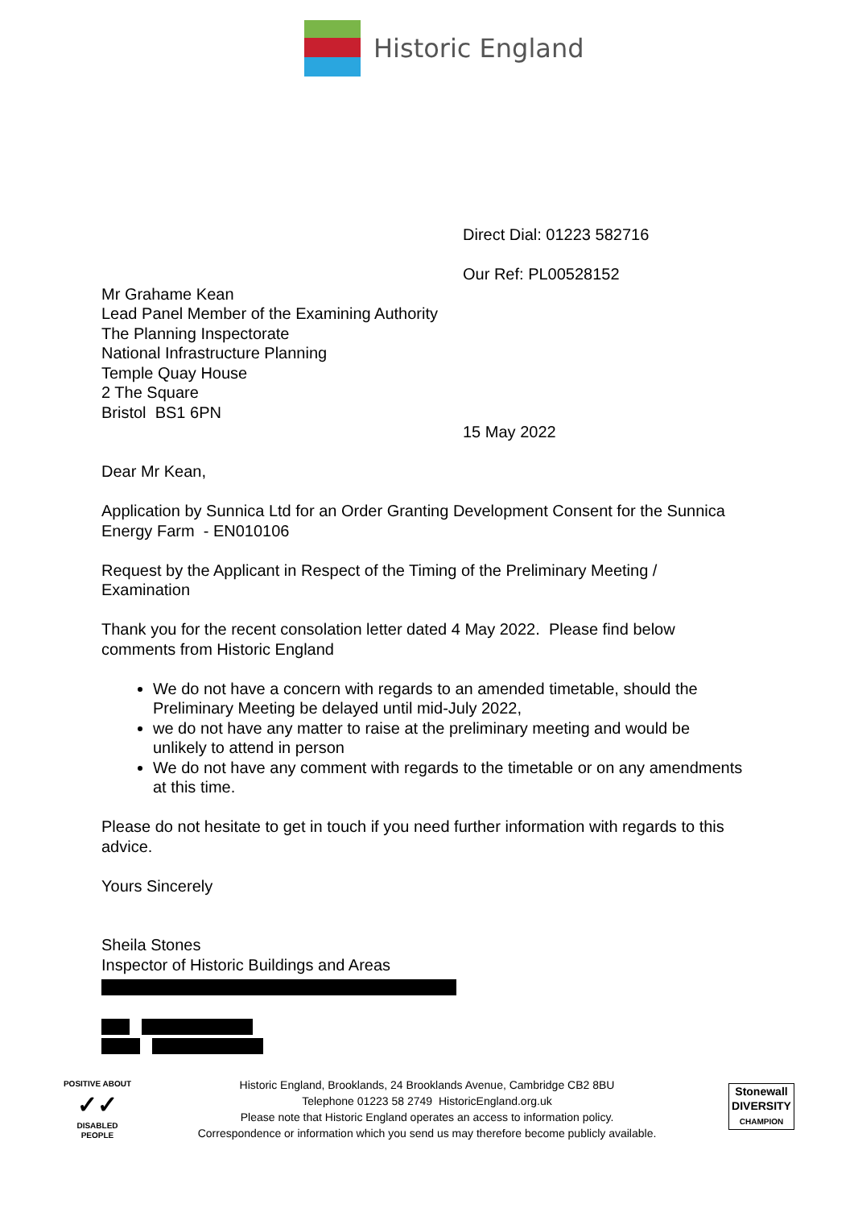Historic England
Direct Dial: 01223 582716
Our Ref: PL00528152
Mr Grahame Kean
Lead Panel Member of the Examining Authority
The Planning Inspectorate
National Infrastructure Planning
Temple Quay House
2 The Square
Bristol BS1 6PN
15 May 2022
Dear Mr Kean,
Application by Sunnica Ltd for an Order Granting Development Consent for the Sunnica Energy Farm - EN010106
Request by the Applicant in Respect of the Timing of the Preliminary Meeting / Examination
Thank you for the recent consolation letter dated 4 May 2022. Please find below comments from Historic England
We do not have a concern with regards to an amended timetable, should the Preliminary Meeting be delayed until mid-July 2022,
we do not have any matter to raise at the preliminary meeting and would be unlikely to attend in person
We do not have any comment with regards to the timetable or on any amendments at this time.
Please do not hesitate to get in touch if you need further information with regards to this advice.
Yours Sincerely
Sheila Stones
Inspector of Historic Buildings and Areas
Historic England, Brooklands, 24 Brooklands Avenue, Cambridge CB2 8BU
Telephone 01223 58 2749 HistoricEngland.org.uk
Please note that Historic England operates an access to information policy.
Correspondence or information which you send us may therefore become publicly available.
POSITIVE ABOUT
✓✓
DISABLED PEOPLE
Stonewall
DIVERSITY
CHAMPION